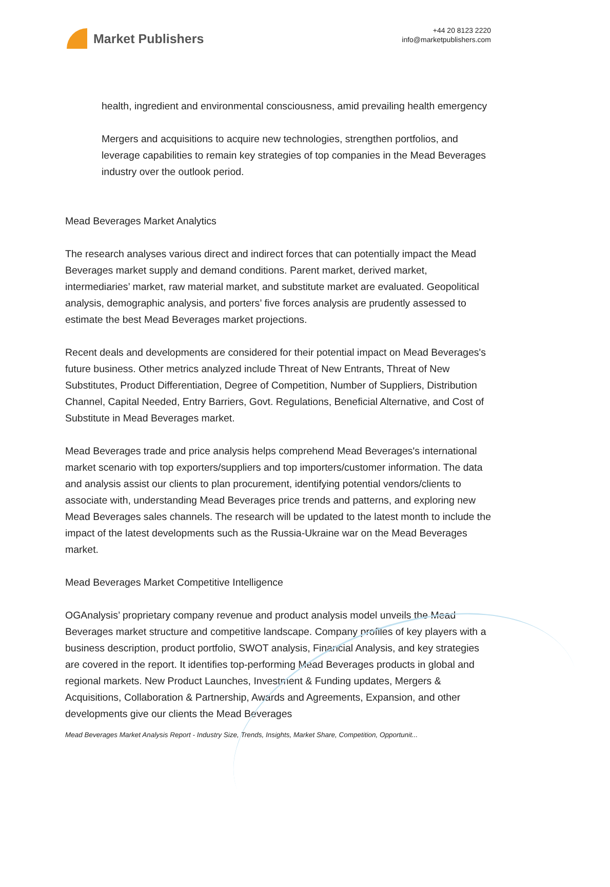Market Publishers
+44 20 8123 2220
info@marketpublishers.com
health, ingredient and environmental consciousness, amid prevailing health emergency
Mergers and acquisitions to acquire new technologies, strengthen portfolios, and leverage capabilities to remain key strategies of top companies in the Mead Beverages industry over the outlook period.
Mead Beverages Market Analytics
The research analyses various direct and indirect forces that can potentially impact the Mead Beverages market supply and demand conditions. Parent market, derived market, intermediaries’ market, raw material market, and substitute market are evaluated. Geopolitical analysis, demographic analysis, and porters’ five forces analysis are prudently assessed to estimate the best Mead Beverages market projections.
Recent deals and developments are considered for their potential impact on Mead Beverages's future business. Other metrics analyzed include Threat of New Entrants, Threat of New Substitutes, Product Differentiation, Degree of Competition, Number of Suppliers, Distribution Channel, Capital Needed, Entry Barriers, Govt. Regulations, Beneficial Alternative, and Cost of Substitute in Mead Beverages market.
Mead Beverages trade and price analysis helps comprehend Mead Beverages's international market scenario with top exporters/suppliers and top importers/customer information. The data and analysis assist our clients to plan procurement, identifying potential vendors/clients to associate with, understanding Mead Beverages price trends and patterns, and exploring new Mead Beverages sales channels. The research will be updated to the latest month to include the impact of the latest developments such as the Russia-Ukraine war on the Mead Beverages market.
Mead Beverages Market Competitive Intelligence
OGAnalysis’ proprietary company revenue and product analysis model unveils the Mead Beverages market structure and competitive landscape. Company profiles of key players with a business description, product portfolio, SWOT analysis, Financial Analysis, and key strategies are covered in the report. It identifies top-performing Mead Beverages products in global and regional markets. New Product Launches, Investment & Funding updates, Mergers & Acquisitions, Collaboration & Partnership, Awards and Agreements, Expansion, and other developments give our clients the Mead Beverages
Mead Beverages Market Analysis Report - Industry Size, Trends, Insights, Market Share, Competition, Opportunit...